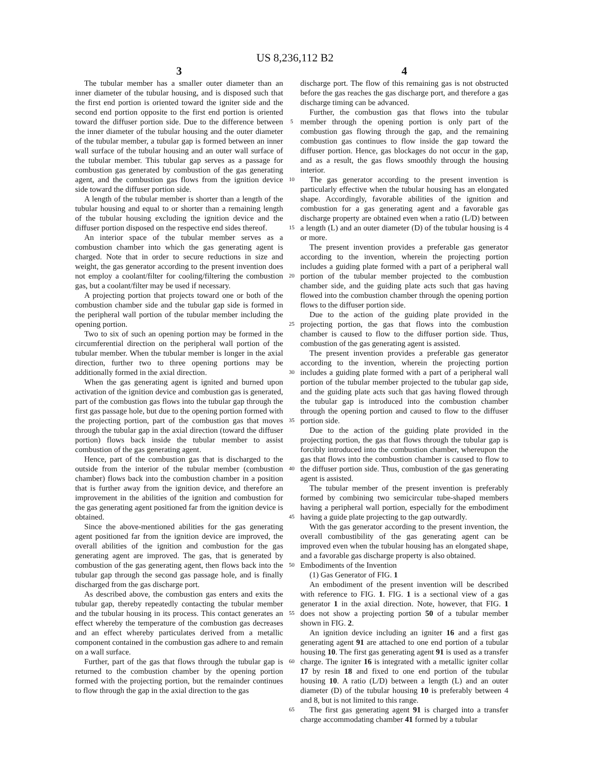US 8,236,112 B2
3
The tubular member has a smaller outer diameter than an inner diameter of the tubular housing, and is disposed such that the first end portion is oriented toward the igniter side and the second end portion opposite to the first end portion is oriented toward the diffuser portion side. Due to the difference between the inner diameter of the tubular housing and the outer diameter of the tubular member, a tubular gap is formed between an inner wall surface of the tubular housing and an outer wall surface of the tubular member. This tubular gap serves as a passage for combustion gas generated by combustion of the gas generating agent, and the combustion gas flows from the ignition device side toward the diffuser portion side.
A length of the tubular member is shorter than a length of the tubular housing and equal to or shorter than a remaining length of the tubular housing excluding the ignition device and the diffuser portion disposed on the respective end sides thereof.
An interior space of the tubular member serves as a combustion chamber into which the gas generating agent is charged. Note that in order to secure reductions in size and weight, the gas generator according to the present invention does not employ a coolant/filter for cooling/filtering the combustion gas, but a coolant/filter may be used if necessary.
A projecting portion that projects toward one or both of the combustion chamber side and the tubular gap side is formed in the peripheral wall portion of the tubular member including the opening portion.
Two to six of such an opening portion may be formed in the circumferential direction on the peripheral wall portion of the tubular member. When the tubular member is longer in the axial direction, further two to three opening portions may be additionally formed in the axial direction.
When the gas generating agent is ignited and burned upon activation of the ignition device and combustion gas is generated, part of the combustion gas flows into the tubular gap through the first gas passage hole, but due to the opening portion formed with the projecting portion, part of the combustion gas that moves through the tubular gap in the axial direction (toward the diffuser portion) flows back inside the tubular member to assist combustion of the gas generating agent.
Hence, part of the combustion gas that is discharged to the outside from the interior of the tubular member (combustion chamber) flows back into the combustion chamber in a position that is further away from the ignition device, and therefore an improvement in the abilities of the ignition and combustion for the gas generating agent positioned far from the ignition device is obtained.
Since the above-mentioned abilities for the gas generating agent positioned far from the ignition device are improved, the overall abilities of the ignition and combustion for the gas generating agent are improved. The gas, that is generated by combustion of the gas generating agent, then flows back into the tubular gap through the second gas passage hole, and is finally discharged from the gas discharge port.
As described above, the combustion gas enters and exits the tubular gap, thereby repeatedly contacting the tubular member and the tubular housing in its process. This contact generates an effect whereby the temperature of the combustion gas decreases and an effect whereby particulates derived from a metallic component contained in the combustion gas adhere to and remain on a wall surface.
Further, part of the gas that flows through the tubular gap is returned to the combustion chamber by the opening portion formed with the projecting portion, but the remainder continues to flow through the gap in the axial direction to the gas
5
10
15
20
25
30
35
40
45
50
55
60
65
4
discharge port. The flow of this remaining gas is not obstructed before the gas reaches the gas discharge port, and therefore a gas discharge timing can be advanced.
Further, the combustion gas that flows into the tubular member through the opening portion is only part of the combustion gas flowing through the gap, and the remaining combustion gas continues to flow inside the gap toward the diffuser portion. Hence, gas blockages do not occur in the gap, and as a result, the gas flows smoothly through the housing interior.
The gas generator according to the present invention is particularly effective when the tubular housing has an elongated shape. Accordingly, favorable abilities of the ignition and combustion for a gas generating agent and a favorable gas discharge property are obtained even when a ratio (L/D) between a length (L) and an outer diameter (D) of the tubular housing is 4 or more.
The present invention provides a preferable gas generator according to the invention, wherein the projecting portion includes a guiding plate formed with a part of a peripheral wall portion of the tubular member projected to the combustion chamber side, and the guiding plate acts such that gas having flowed into the combustion chamber through the opening portion flows to the diffuser portion side.
Due to the action of the guiding plate provided in the projecting portion, the gas that flows into the combustion chamber is caused to flow to the diffuser portion side. Thus, combustion of the gas generating agent is assisted.
The present invention provides a preferable gas generator according to the invention, wherein the projecting portion includes a guiding plate formed with a part of a peripheral wall portion of the tubular member projected to the tubular gap side, and the guiding plate acts such that gas having flowed through the tubular gap is introduced into the combustion chamber through the opening portion and caused to flow to the diffuser portion side.
Due to the action of the guiding plate provided in the projecting portion, the gas that flows through the tubular gap is forcibly introduced into the combustion chamber, whereupon the gas that flows into the combustion chamber is caused to flow to the diffuser portion side. Thus, combustion of the gas generating agent is assisted.
The tubular member of the present invention is preferably formed by combining two semicircular tube-shaped members having a peripheral wall portion, especially for the embodiment having a guide plate projecting to the gap outwardly.
With the gas generator according to the present invention, the overall combustibility of the gas generating agent can be improved even when the tubular housing has an elongated shape, and a favorable gas discharge property is also obtained.
Embodiments of the Invention
(1) Gas Generator of FIG. 1
An embodiment of the present invention will be described with reference to FIG. 1. FIG. 1 is a sectional view of a gas generator 1 in the axial direction. Note, however, that FIG. 1 does not show a projecting portion 50 of a tubular member shown in FIG. 2.
An ignition device including an igniter 16 and a first gas generating agent 91 are attached to one end portion of a tubular housing 10. The first gas generating agent 91 is used as a transfer charge. The igniter 16 is integrated with a metallic igniter collar 17 by resin 18 and fixed to one end portion of the tubular housing 10. A ratio (L/D) between a length (L) and an outer diameter (D) of the tubular housing 10 is preferably between 4 and 8, but is not limited to this range.
The first gas generating agent 91 is charged into a transfer charge accommodating chamber 41 formed by a tubular